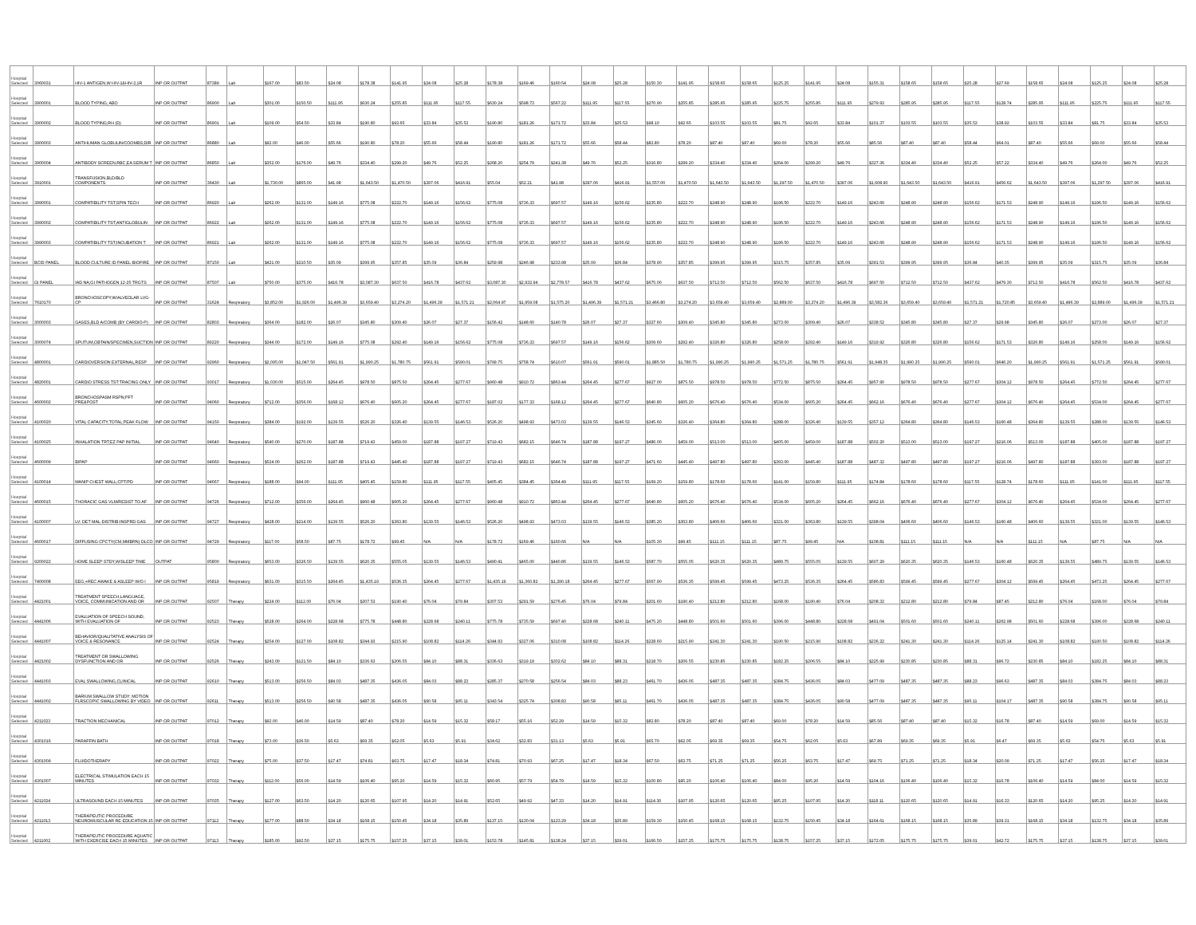| Hospital Selected | 3060031 | HIV-1 ANTIGEN,W HIV-1&HIV-2,1R | INP OR OUTPAT | 87389 | Lab | $167.00 | $83.50 | $24.08 | $178.38 | $141.95 | $24.08 | $25.28 | $178.38 | $169.46 | $160.54 | $24.08 | $25.28 | $150.30 | $141.95 | $158.65 | $158.65 | $125.25 | $141.95 | $24.08 | $155.31 | $158.65 | $158.65 | $25.28 | $27.69 | $158.65 | $24.08 | $125.25 | $24.08 | $25.28 |
| Hospital Selected | 3900001 | BLOOD TYPING; ABO | INP OR OUTPAT | 86900 | Lab | $301.00 | $150.50 | $111.95 | $630.24 | $255.85 | $111.95 | $117.55 | $630.24 | $598.73 | $567.22 | $111.95 | $117.55 | $270.90 | $255.85 | $285.95 | $285.95 | $225.75 | $255.85 | $111.95 | $279.93 | $285.95 | $285.95 | $117.55 | $128.74 | $285.95 | $111.95 | $225.75 | $111.95 | $117.55 |
| Hospital Selected | 3900002 | BLOOD TYPING;RH (D) | INP OR OUTPAT | 86901 | Lab | $109.00 | $54.50 | $33.84 | $190.80 | $92.65 | $33.84 | $35.53 | $190.80 | $181.26 | $171.72 | $33.84 | $35.53 | $98.10 | $92.65 | $103.55 | $103.55 | $81.75 | $92.65 | $33.84 | $101.37 | $103.55 | $103.55 | $35.53 | $38.92 | $103.55 | $33.84 | $81.75 | $33.84 | $35.53 |
| Hospital Selected | 3900003 | ANTIHUMAN GLOBULIN/COOMBS;DIR | INP OR OUTPAT | 86880 | Lab | $92.00 | $46.00 | $55.66 | $190.80 | $78.20 | $55.66 | $58.44 | $190.80 | $181.26 | $171.72 | $55.66 | $58.44 | $82.80 | $78.20 | $87.40 | $87.40 | $69.00 | $78.20 | $55.66 | $85.56 | $87.40 | $87.40 | $58.44 | $64.01 | $87.40 | $55.66 | $69.00 | $55.66 | $58.44 |
| Hospital Selected | 3900004 | ANTIBODY SCREEN,RBC,EA SERUM T | INP OR OUTPAT | 86850 | Lab | $352.00 | $176.00 | $49.76 | $334.40 | $299.20 | $49.76 | $52.25 | $268.20 | $254.79 | $241.38 | $49.76 | $52.25 | $316.80 | $299.20 | $334.40 | $334.40 | $264.00 | $299.20 | $49.76 | $327.36 | $334.40 | $334.40 | $52.25 | $57.22 | $334.40 | $49.76 | $264.00 | $49.76 | $52.25 |
| Hospital Selected | 3910001 | TRANSFUSION,BLD/BLD COMPONENTS | INP OR OUTPAT | 36430 | Lab | $1,730.00 | $865.00 | $41.98 | $1,643.50 | $1,470.50 | $397.06 | $416.91 | $55.04 | $52.21 | $41.98 | $397.06 | $416.91 | $1,557.00 | $1,470.50 | $1,643.50 | $1,643.50 | $1,297.50 | $1,470.50 | $397.06 | $1,608.90 | $1,643.50 | $1,643.50 | $416.91 | $456.62 | $1,643.50 | $397.06 | $1,297.50 | $397.06 | $416.91 |
| Hospital Selected | 3990001 | COMPATIBILITY TST;SPIN TECH | INP OR OUTPAT | 86920 | Lab | $262.00 | $131.00 | $149.16 | $775.08 | $222.70 | $149.16 | $156.62 | $775.08 | $736.33 | $697.57 | $149.16 | $156.62 | $235.80 | $222.70 | $248.90 | $248.90 | $196.50 | $222.70 | $149.16 | $243.66 | $248.90 | $248.90 | $156.62 | $171.53 | $248.90 | $149.16 | $196.50 | $149.16 | $156.62 |
| Hospital Selected | 3990002 | COMPATIBILITY TST;ANTIGLOBULIN | INP OR OUTPAT | 86922 | Lab | $262.00 | $131.00 | $149.16 | $775.08 | $222.70 | $149.16 | $156.62 | $775.08 | $736.33 | $697.57 | $149.16 | $156.62 | $235.80 | $222.70 | $248.90 | $248.90 | $196.50 | $222.70 | $149.16 | $243.66 | $248.90 | $248.90 | $156.62 | $171.53 | $248.90 | $149.16 | $196.50 | $149.16 | $156.62 |
| Hospital Selected | 3990003 | COMPATIBILITY TST;INCUBATION T | INP OR OUTPAT | 86921 | Lab | $262.00 | $131.00 | $149.16 | $775.08 | $222.70 | $149.16 | $156.62 | $775.08 | $736.33 | $697.57 | $149.16 | $156.62 | $235.80 | $222.70 | $248.90 | $248.90 | $196.50 | $222.70 | $149.16 | $243.66 | $248.90 | $248.90 | $156.62 | $171.53 | $248.90 | $149.16 | $196.50 | $149.16 | $156.62 |
| Hospital Selected | BCID PANEL | BLOOD CULTURE ID PANEL-BIOFIRE | INP OR OUTPAT | 87150 | Lab | $421.00 | $210.50 | $35.09 | $399.95 | $357.85 | $35.09 | $36.84 | $259.98 | $246.98 | $233.98 | $35.09 | $36.84 | $378.90 | $357.85 | $399.95 | $399.95 | $315.75 | $357.85 | $35.09 | $391.53 | $399.95 | $399.95 | $36.84 | $40.35 | $399.95 | $35.09 | $315.75 | $35.09 | $36.84 |
| Hospital Selected | GI PANEL | IAD NA;GI PATHOGEN 12-25 TRGTS | INP OR OUTPAT | 87507 | Lab | $750.00 | $375.00 | $416.78 | $3,087.30 | $637.50 | $416.78 | $437.62 | $3,087.30 | $2,932.94 | $2,778.57 | $416.78 | $437.62 | $675.00 | $637.50 | $712.50 | $712.50 | $562.50 | $637.50 | $416.78 | $697.50 | $712.50 | $712.50 | $437.62 | $479.30 | $712.50 | $416.78 | $562.50 | $416.78 | $437.62 |
| Hospital Selected | 7610170 | BRONCHOSCOPY,W/ALVEOLAR LVG-CP | INP OR OUTPAT | 31624 | Respiratory | $3,852.00 | $1,926.00 | $1,496.39 | $3,659.40 | $3,274.20 | $1,496.39 | $1,571.21 | $2,064.97 | $1,959.08 | $1,575.20 | $1,496.39 | $1,571.21 | $3,466.80 | $3,274.20 | $3,659.40 | $3,659.40 | $2,889.00 | $3,274.20 | $1,496.39 | $3,582.36 | $3,659.40 | $3,659.40 | $1,571.21 | $1,720.85 | $3,659.40 | $1,496.39 | $2,889.00 | $1,496.39 | $1,571.21 |
| Hospital Selected | 3000003 | GASES,BLD A/COMB (BY CARDIO-P) | INP OR OUTPAT | 82803 | Respiratory | $364.00 | $182.00 | $26.07 | $345.80 | $309.40 | $26.07 | $27.37 | $156.42 | $148.60 | $140.78 | $26.07 | $27.37 | $327.60 | $309.40 | $345.80 | $345.80 | $273.00 | $309.40 | $26.07 | $338.52 | $345.80 | $345.80 | $27.37 | $29.98 | $345.80 | $26.07 | $273.00 | $26.07 | $27.37 |
| Hospital Selected | 3000074 | SPUTUM,OBTAIN/SPECIMEN,SUCTION | INP OR OUTPAT | 89220 | Respiratory | $344.00 | $172.00 | $149.16 | $775.08 | $292.40 | $149.16 | $156.62 | $775.08 | $736.33 | $697.57 | $149.16 | $156.62 | $309.60 | $292.40 | $326.80 | $326.80 | $258.00 | $292.40 | $149.16 | $319.92 | $326.80 | $326.80 | $156.62 | $171.53 | $326.80 | $149.16 | $258.00 | $149.16 | $156.62 |
| Hospital Selected | 4800001 | CARDIOVERSION EXTERNAL,RESP | INP OR OUTPAT | 92960 | Respiratory | $2,095.00 | $1,047.50 | $561.91 | $1,990.25 | $1,780.75 | $561.91 | $590.01 | $799.75 | $758.74 | $610.07 | $561.91 | $590.01 | $1,885.50 | $1,780.75 | $1,990.25 | $1,990.25 | $1,571.25 | $1,780.75 | $561.91 | $1,948.35 | $1,990.25 | $1,990.25 | $590.01 | $646.20 | $1,990.25 | $561.91 | $1,571.25 | $561.91 | $590.01 |
| Hospital Selected | 4820001 | CARDIO STRESS TST:TRACING ONLY | INP OR OUTPAT | 93017 | Respiratory | $1,030.00 | $515.00 | $264.45 | $978.50 | $875.50 | $264.45 | $277.67 | $960.48 | $910.72 | $863.44 | $264.45 | $277.67 | $927.00 | $875.50 | $978.50 | $978.50 | $772.50 | $875.50 | $264.45 | $957.90 | $978.50 | $978.50 | $277.67 | $304.12 | $978.50 | $264.45 | $772.50 | $264.45 | $277.67 |
| Hospital Selected | 4600002 | BRONCHOSPASM RSPN;PFT PRE&POST | INP OR OUTPAT | 94060 | Respiratory | $712.00 | $356.00 | $168.12 | $676.40 | $605.20 | $264.45 | $277.67 | $187.02 | $177.33 | $168.12 | $264.45 | $277.67 | $640.80 | $605.20 | $676.40 | $676.40 | $534.00 | $605.20 | $264.45 | $662.16 | $676.40 | $676.40 | $277.67 | $304.12 | $676.40 | $264.45 | $534.00 | $264.45 | $277.67 |
| Hospital Selected | 4100020 | VITAL CAPACITY,TOTAL;PEAK FLOW | INP OR OUTPAT | 94150 | Respiratory | $384.00 | $192.00 | $139.55 | $526.20 | $326.40 | $139.55 | $146.53 | $526.20 | $498.93 | $473.03 | $139.55 | $146.53 | $345.60 | $326.40 | $364.80 | $364.80 | $288.00 | $326.40 | $139.55 | $357.12 | $364.80 | $364.80 | $146.53 | $160.48 | $364.80 | $139.55 | $288.00 | $139.55 | $146.53 |
| Hospital Selected | 4100025 | INHALATION TRT;EZ PAP INITIAL | INP OR OUTPAT | 94640 | Respiratory | $540.00 | $270.00 | $187.88 | $719.43 | $459.00 | $187.88 | $197.27 | $719.43 | $682.15 | $646.74 | $187.88 | $197.27 | $486.00 | $459.00 | $513.00 | $513.00 | $405.00 | $459.00 | $187.88 | $502.20 | $513.00 | $513.00 | $197.27 | $216.06 | $513.00 | $187.88 | $405.00 | $187.88 | $197.27 |
| Hospital Selected | 4600009 | BIPAP | INP OR OUTPAT | 94660 | Respiratory | $524.00 | $262.00 | $187.88 | $719.43 | $445.40 | $187.88 | $197.27 | $719.43 | $682.15 | $646.74 | $187.88 | $197.27 | $471.60 | $445.40 | $497.80 | $497.80 | $393.00 | $445.40 | $187.88 | $487.32 | $497.80 | $497.80 | $197.27 | $216.06 | $497.80 | $187.88 | $393.00 | $187.88 | $197.27 |
| Hospital Selected | 4100014 | MANIP CHEST WALL;CPT/PD | INP OR OUTPAT | 94667 | Respiratory | $188.00 | $94.00 | $111.95 | $405.45 | $159.80 | $111.95 | $117.55 | $405.45 | $384.45 | $364.49 | $111.95 | $117.55 | $169.20 | $159.80 | $178.60 | $178.60 | $141.00 | $159.80 | $111.95 | $174.84 | $178.60 | $178.60 | $117.55 | $128.74 | $178.60 | $111.95 | $141.00 | $111.95 | $117.55 |
| Hospital Selected | 4600015 | THORACIC GAS VLM/RESIST TO AF | INP OR OUTPAT | 94726 | Respiratory | $712.00 | $356.00 | $264.45 | $960.48 | $605.20 | $264.45 | $277.67 | $960.48 | $910.72 | $863.44 | $264.45 | $277.67 | $640.80 | $605.20 | $676.40 | $676.40 | $534.00 | $605.20 | $264.45 | $662.16 | $676.40 | $676.40 | $277.67 | $304.12 | $676.40 | $264.45 | $534.00 | $264.45 | $277.67 |
| Hospital Selected | 4100007 | LV; DET MAL-DISTRIB:INSPRD GAS | INP OR OUTPAT | 94727 | Respiratory | $428.00 | $214.00 | $139.55 | $526.20 | $363.80 | $139.55 | $146.53 | $526.20 | $498.93 | $473.03 | $139.55 | $146.53 | $385.20 | $363.80 | $406.60 | $406.60 | $321.00 | $363.80 | $139.55 | $398.04 | $406.60 | $406.60 | $146.53 | $160.48 | $406.60 | $139.55 | $321.00 | $139.55 | $146.53 |
| Hospital Selected | 4600017 | DIFFUSING CPCTY(CM,MMBRN) DLCO | INP OR OUTPAT | 94729 | Respiratory | $117.00 | $58.50 | $87.75 | $178.72 | $99.45 | N/A | N/A | $178.72 | $169.46 | $160.66 | N/A | N/A | $105.30 | $99.45 | $111.15 | $111.15 | $87.75 | $99.45 | N/A | $108.81 | $111.15 | $111.15 | N/A | N/A | $111.15 | N/A | $87.75 | N/A | N/A |
| Hospital Selected | 9200022 | HOME SLEEP STDY,W/SLEEP TIME | OUTPAT | 95800 | Respiratory | $653.00 | $326.50 | $139.55 | $620.35 | $555.05 | $139.55 | $146.53 | $490.41 | $465.00 | $440.86 | $139.55 | $146.53 | $587.70 | $555.05 | $620.35 | $620.35 | $489.75 | $555.05 | $139.55 | $607.29 | $620.35 | $620.35 | $146.53 | $160.48 | $620.35 | $139.55 | $489.75 | $139.55 | $146.53 |
| Hospital Selected | 7400008 | EEG;+REC AWAKE & ASLEEP W/O I | INP OR OUTPAT | 95819 | Respiratory | $631.00 | $315.50 | $264.45 | $1,435.19 | $536.35 | $264.45 | $277.67 | $1,435.19 | $1,360.82 | $1,290.18 | $264.45 | $277.67 | $567.90 | $536.35 | $599.45 | $599.45 | $473.25 | $536.35 | $264.45 | $586.83 | $599.45 | $599.45 | $277.67 | $304.12 | $599.45 | $264.45 | $473.25 | $264.45 | $277.67 |
| Hospital Selected | 4421001 | TREATMENT SPEECH,LANGUAGE, VOICE, COMMUNICATION AND OR | INP OR OUTPAT | 92507 | Therapy | $224.00 | $112.00 | $76.04 | $307.53 | $190.40 | $76.04 | $79.84 | $307.53 | $291.59 | $276.45 | $76.04 | $79.84 | $201.60 | $190.40 | $212.80 | $212.80 | $168.00 | $190.40 | $76.04 | $208.32 | $212.80 | $212.80 | $79.84 | $87.45 | $212.80 | $76.04 | $168.00 | $76.04 | $79.84 |
| Hospital Selected | 4441006 | EVALUATION OF SPEECH SOUND; WITH EVALUATION OF | INP OR OUTPAT | 92523 | Therapy | $528.00 | $264.00 | $228.68 | $775.78 | $448.80 | $228.68 | $240.11 | $775.78 | $735.59 | $697.40 | $228.68 | $240.11 | $475.20 | $448.80 | $501.60 | $501.60 | $396.00 | $448.80 | $228.68 | $491.04 | $501.60 | $501.60 | $240.11 | $262.98 | $501.60 | $228.68 | $396.00 | $228.68 | $240.11 |
| Hospital Selected | 4441007 | BEHAVIOR/QUALITATIVE ANALYSIS OF VOICE & RESONANCE | INP OR OUTPAT | 92524 | Therapy | $254.00 | $127.00 | $108.82 | $344.93 | $215.90 | $108.82 | $114.26 | $344.93 | $327.06 | $310.08 | $108.82 | $114.26 | $228.60 | $215.90 | $241.30 | $241.30 | $190.50 | $215.90 | $108.82 | $236.22 | $241.30 | $241.30 | $114.26 | $125.14 | $241.30 | $108.82 | $190.50 | $108.82 | $114.26 |
| Hospital Selected | 4421002 | TREATMENT OR SWALLOWING DYSFUNCTION AND OR | INP OR OUTPAT | 92526 | Therapy | $243.00 | $121.50 | $84.10 | $336.63 | $206.55 | $84.10 | $88.31 | $336.63 | $319.19 | $302.62 | $84.10 | $88.31 | $218.70 | $206.55 | $230.85 | $230.85 | $182.25 | $206.55 | $84.10 | $225.99 | $230.85 | $230.85 | $88.31 | $96.72 | $230.85 | $84.10 | $182.25 | $84.10 | $88.31 |
| Hospital Selected | 4441003 | EVAL SWALLOWING,CLINICAL | INP OR OUTPAT | 92610 | Therapy | $513.00 | $256.50 | $84.03 | $487.35 | $436.05 | $84.03 | $88.23 | $285.37 | $270.58 | $256.54 | $84.03 | $88.23 | $461.70 | $436.05 | $487.35 | $487.35 | $384.75 | $436.05 | $84.03 | $477.09 | $487.35 | $487.35 | $88.23 | $96.63 | $487.35 | $84.03 | $384.75 | $84.03 | $88.23 |
| Hospital Selected | 4441002 | BARIUM SWALLOW STUDY; MOTION FLRSCOPIC SWALLOWING BY VIDEO | INP OR OUTPAT | 92611 | Therapy | $513.00 | $256.50 | $90.58 | $487.35 | $436.05 | $90.58 | $95.11 | $343.54 | $325.74 | $308.83 | $90.58 | $95.11 | $461.70 | $436.05 | $487.35 | $487.35 | $384.75 | $436.05 | $90.58 | $477.09 | $487.35 | $487.35 | $95.11 | $104.17 | $487.35 | $90.58 | $384.75 | $90.58 | $95.11 |
| Hospital Selected | 4211023 | TRACTION MECHANICAL | INP OR OUTPAT | 97012 | Therapy | $92.00 | $46.00 | $14.59 | $87.40 | $78.20 | $14.59 | $15.32 | $58.17 | $55.16 | $52.29 | $14.59 | $15.32 | $82.80 | $78.20 | $87.40 | $87.40 | $69.00 | $78.20 | $14.59 | $85.56 | $87.40 | $87.40 | $15.32 | $16.78 | $87.40 | $14.59 | $69.00 | $14.59 | $15.32 |
| Hospital Selected | 4301016 | PARAFFIN BATH | INP OR OUTPAT | 97018 | Therapy | $73.00 | $36.50 | $5.63 | $69.35 | $62.05 | $5.63 | $5.91 | $34.62 | $32.83 | $31.13 | $5.63 | $5.91 | $65.70 | $62.05 | $69.35 | $69.35 | $54.75 | $62.05 | $5.63 | $67.89 | $69.35 | $69.35 | $5.91 | $6.47 | $69.35 | $5.63 | $54.75 | $5.63 | $5.91 |
| Hospital Selected | 4301009 | FLUIDOTHERAPY | INP OR OUTPAT | 97022 | Therapy | $75.00 | $37.50 | $17.47 | $74.81 | $63.75 | $17.47 | $18.34 | $74.81 | $70.93 | $67.25 | $17.47 | $18.34 | $67.50 | $63.75 | $71.25 | $71.25 | $56.25 | $63.75 | $17.47 | $69.75 | $71.25 | $71.25 | $18.34 | $20.09 | $71.25 | $17.47 | $56.25 | $17.47 | $18.34 |
| Hospital Selected | 4301007 | ELECTRICAL STIMULATION EACH 15 MINUTES | INP OR OUTPAT | 97032 | Therapy | $112.00 | $56.00 | $14.59 | $106.40 | $95.20 | $14.59 | $15.32 | $60.95 | $57.79 | $54.79 | $14.59 | $15.32 | $100.80 | $95.20 | $106.40 | $106.40 | $84.00 | $95.20 | $14.59 | $104.16 | $106.40 | $106.40 | $15.32 | $16.78 | $106.40 | $14.59 | $84.00 | $14.59 | $15.32 |
| Hospital Selected | 4211024 | ULTRASOUND EACH 15 MINUTES | INP OR OUTPAT | 97035 | Therapy | $127.00 | $63.50 | $14.20 | $120.65 | $107.95 | $14.20 | $14.91 | $52.65 | $49.92 | $47.33 | $14.20 | $14.91 | $114.30 | $107.95 | $120.65 | $120.65 | $95.25 | $107.95 | $14.20 | $118.11 | $120.65 | $120.65 | $14.91 | $16.33 | $120.65 | $14.20 | $95.25 | $14.20 | $14.91 |
| Hospital Selected | 4211013 | THERAPEUTIC PROCEDURE NEUROMUSCULAR RE-EDUCATION 15 | INP OR OUTPAT | 97112 | Therapy | $177.00 | $88.50 | $34.18 | $168.15 | $150.45 | $34.18 | $35.89 | $137.15 | $130.04 | $123.29 | $34.18 | $35.89 | $159.30 | $150.45 | $168.15 | $168.15 | $132.75 | $150.45 | $34.18 | $164.61 | $168.15 | $168.15 | $35.89 | $39.31 | $168.15 | $34.18 | $132.75 | $34.18 | $35.89 |
| Hospital Selected | 4211002 | THERAPEUTIC PROCEDURE AQUATIC WITH EXERCISE EACH 15 MINUTES | INP OR OUTPAT | 97113 | Therapy | $185.00 | $92.50 | $37.15 | $175.75 | $157.25 | $37.15 | $39.01 | $153.78 | $145.81 | $138.24 | $37.15 | $39.01 | $166.50 | $157.25 | $175.75 | $175.75 | $138.75 | $157.25 | $37.15 | $172.05 | $175.75 | $175.75 | $39.01 | $42.72 | $175.75 | $37.15 | $138.75 | $37.15 | $39.01 |